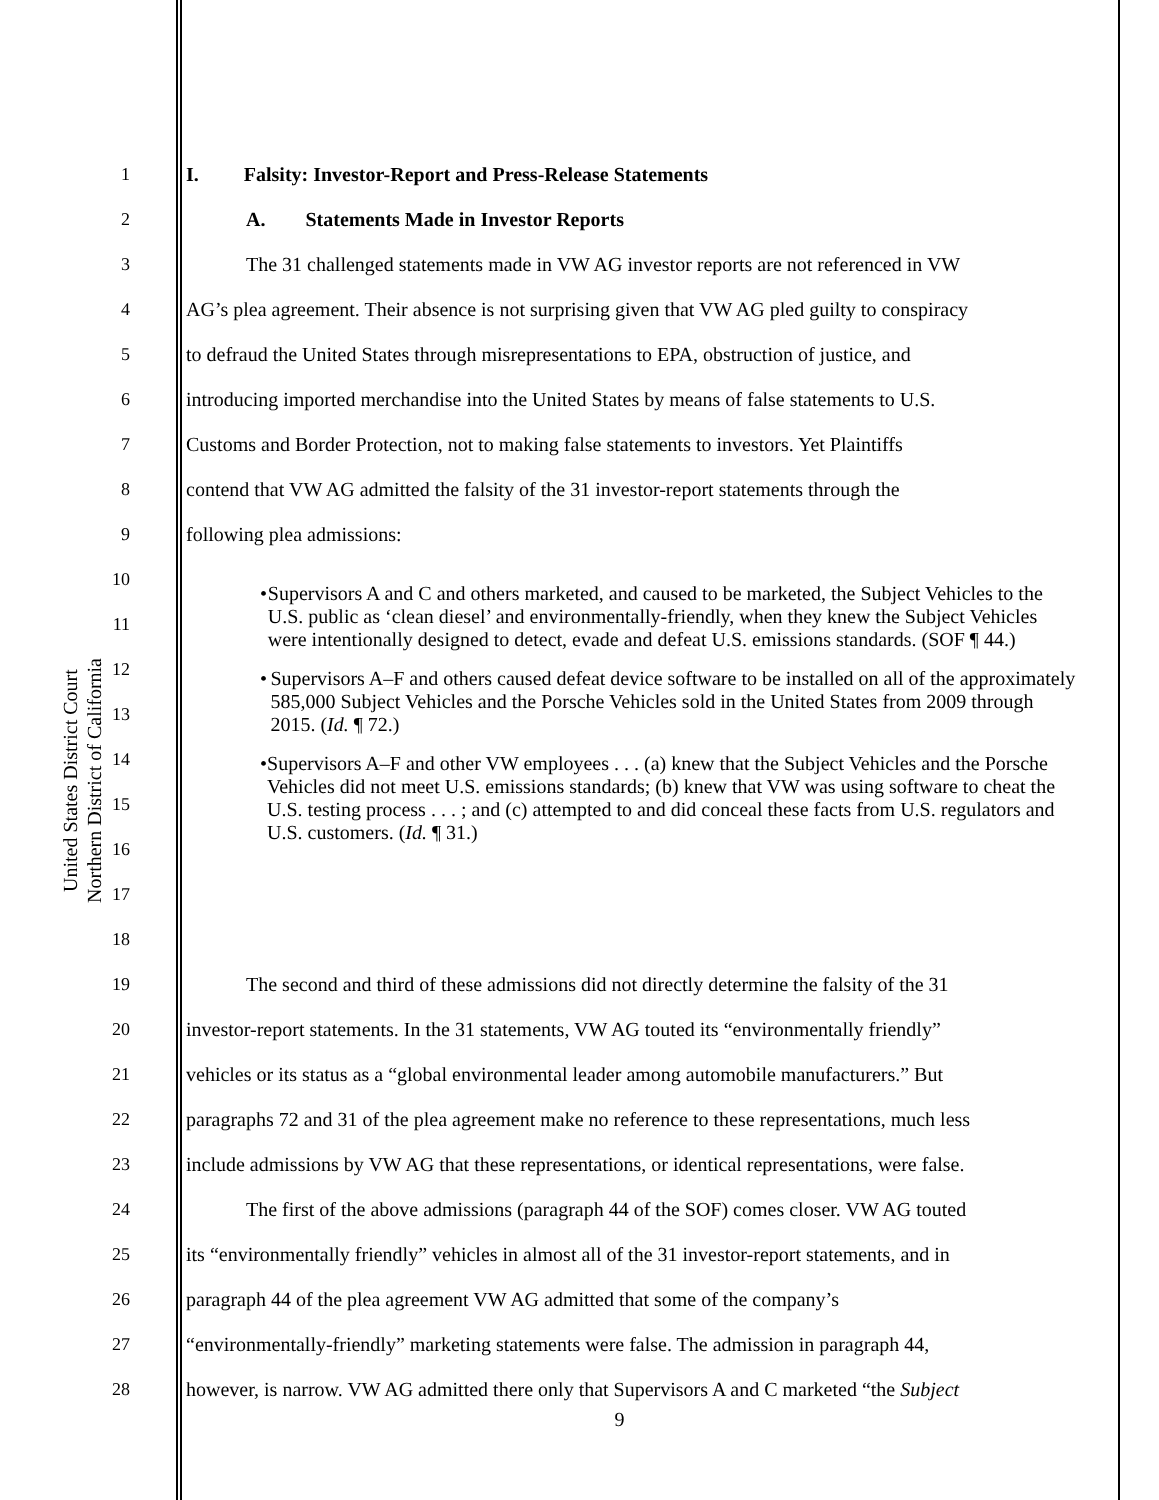United States District Court
Northern District of California
1 I. Falsity: Investor-Report and Press-Release Statements
2 A. Statements Made in Investor Reports
3 The 31 challenged statements made in VW AG investor reports are not referenced in VW
4 AG’s plea agreement. Their absence is not surprising given that VW AG pled guilty to conspiracy
5 to defraud the United States through misrepresentations to EPA, obstruction of justice, and
6 introducing imported merchandise into the United States by means of false statements to U.S.
7 Customs and Border Protection, not to making false statements to investors. Yet Plaintiffs
8 contend that VW AG admitted the falsity of the 31 investor-report statements through the
9 following plea admissions:
10
11
12
13
14
15
16
17
18
19 The second and third of these admissions did not directly determine the falsity of the 31
20 investor-report statements. In the 31 statements, VW AG touted its “environmentally friendly”
21 vehicles or its status as a “global environmental leader among automobile manufacturers.” But
22 paragraphs 72 and 31 of the plea agreement make no reference to these representations, much less
23 include admissions by VW AG that these representations, or identical representations, were false.
24 The first of the above admissions (paragraph 44 of the SOF) comes closer. VW AG touted
25 its “environmentally friendly” vehicles in almost all of the 31 investor-report statements, and in
26 paragraph 44 of the plea agreement VW AG admitted that some of the company’s
27 “environmentally-friendly” marketing statements were false. The admission in paragraph 44,
28 however, is narrow. VW AG admitted there only that Supervisors A and C marketed “the Subject
• Supervisors A and C and others marketed, and caused to be marketed, the Subject Vehicles to the U.S. public as ‘clean diesel’ and environmentally-friendly, when they knew the Subject Vehicles were intentionally designed to detect, evade and defeat U.S. emissions standards. (SOF ¶ 44.)
• Supervisors A–F and others caused defeat device software to be installed on all of the approximately 585,000 Subject Vehicles and the Porsche Vehicles sold in the United States from 2009 through 2015. (Id. ¶ 72.)
• Supervisors A–F and other VW employees . . . (a) knew that the Subject Vehicles and the Porsche Vehicles did not meet U.S. emissions standards; (b) knew that VW was using software to cheat the U.S. testing process . . . ; and (c) attempted to and did conceal these facts from U.S. regulators and U.S. customers. (Id. ¶ 31.)
9